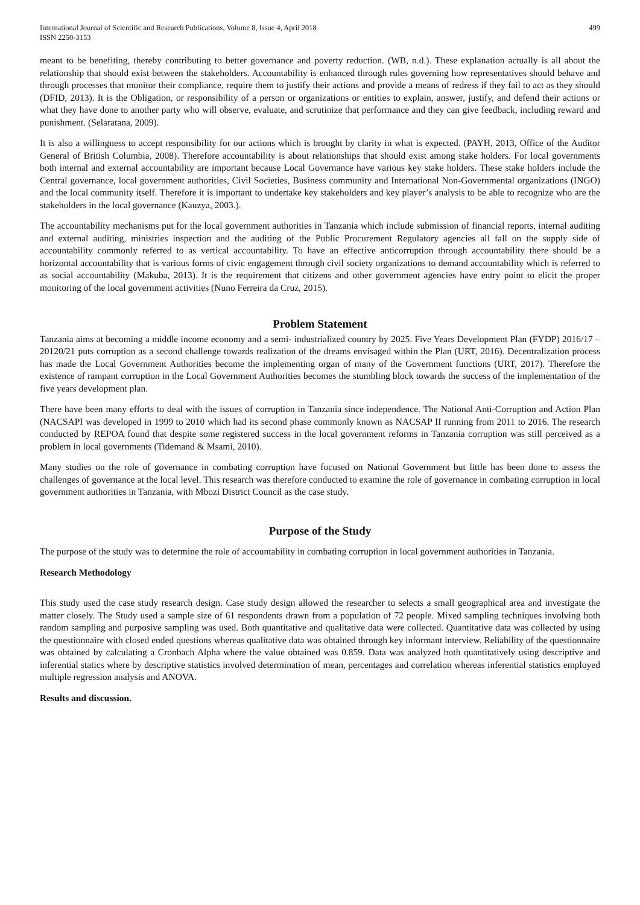International Journal of Scientific and Research Publications, Volume 8, Issue 4, April 2018
ISSN 2250-3153
499
meant to be benefiting, thereby contributing to better governance and poverty reduction. (WB, n.d.). These explanation actually is all about the relationship that should exist between the stakeholders. Accountability is enhanced through rules governing how representatives should behave and through processes that monitor their compliance, require them to justify their actions and provide a means of redress if they fail to act as they should (DFID, 2013). It is the Obligation, or responsibility of a person or organizations or entities to explain, answer, justify, and defend their actions or what they have done to another party who will observe, evaluate, and scrutinize that performance and they can give feedback, including reward and punishment. (Selaratana, 2009).
It is also a willingness to accept responsibility for our actions which is brought by clarity in what is expected. (PAYH, 2013, Office of the Auditor General of British Columbia, 2008). Therefore accountability is about relationships that should exist among stake holders. For local governments both internal and external accountability are important because Local Governance have various key stake holders. These stake holders include the Central governance, local government authorities, Civil Societies, Business community and International Non-Governmental organizations (INGO) and the local community itself. Therefore it is important to undertake key stakeholders and key player’s analysis to be able to recognize who are the stakeholders in the local governance (Kauzya, 2003.).
The accountability mechanisms put for the local government authorities in Tanzania which include submission of financial reports, internal auditing and external auditing, ministries inspection and the auditing of the Public Procurement Regulatory agencies all fall on the supply side of accountability commonly referred to as vertical accountability. To have an effective anticorruption through accountability there should be a horizontal accountability that is various forms of civic engagement through civil society organizations to demand accountability which is referred to as social accountability (Makuba, 2013). It is the requirement that citizens and other government agencies have entry point to elicit the proper monitoring of the local government activities (Nuno Ferreira da Cruz, 2015).
Problem Statement
Tanzania aims at becoming a middle income economy and a semi- industrialized country by 2025. Five Years Development Plan (FYDP) 2016/17 – 20120/21 puts corruption as a second challenge towards realization of the dreams envisaged within the Plan (URT, 2016). Decentralization process has made the Local Government Authorities become the implementing organ of many of the Government functions (URT, 2017). Therefore the existence of rampant corruption in the Local Government Authorities becomes the stumbling block towards the success of the implementation of the five years development plan.
There have been many efforts to deal with the issues of corruption in Tanzania since independence. The National Anti-Corruption and Action Plan (NACSAPI was developed in 1999 to 2010 which had its second phase commonly known as NACSAP II running from 2011 to 2016. The research conducted by REPOA found that despite some registered success in the local government reforms in Tanzania corruption was still perceived as a problem in local governments (Tidemand & Msami, 2010).
Many studies on the role of governance in combating corruption have focused on National Government but little has been done to assess the challenges of governance at the local level. This research was therefore conducted to examine the role of governance in combating corruption in local government authorities in Tanzania, with Mbozi District Council as the case study.
Purpose of the Study
The purpose of the study was to determine the role of accountability in combating corruption in local government authorities in Tanzania.
Research Methodology
This study used the case study research design. Case study design allowed the researcher to selects a small geographical area and investigate the matter closely. The Study used a sample size of 61 respondents drawn from a population of 72 people. Mixed sampling techniques involving both random sampling and purposive sampling was used. Both quantitative and qualitative data were collected. Quantitative data was collected by using the questionnaire with closed ended questions whereas qualitative data was obtained through key informant interview. Reliability of the questionnaire was obtained by calculating a Cronbach Alpha where the value obtained was 0.859. Data was analyzed both quantitatively using descriptive and inferential statics where by descriptive statistics involved determination of mean, percentages and correlation whereas inferential statistics employed multiple regression analysis and ANOVA.
Results and discussion.